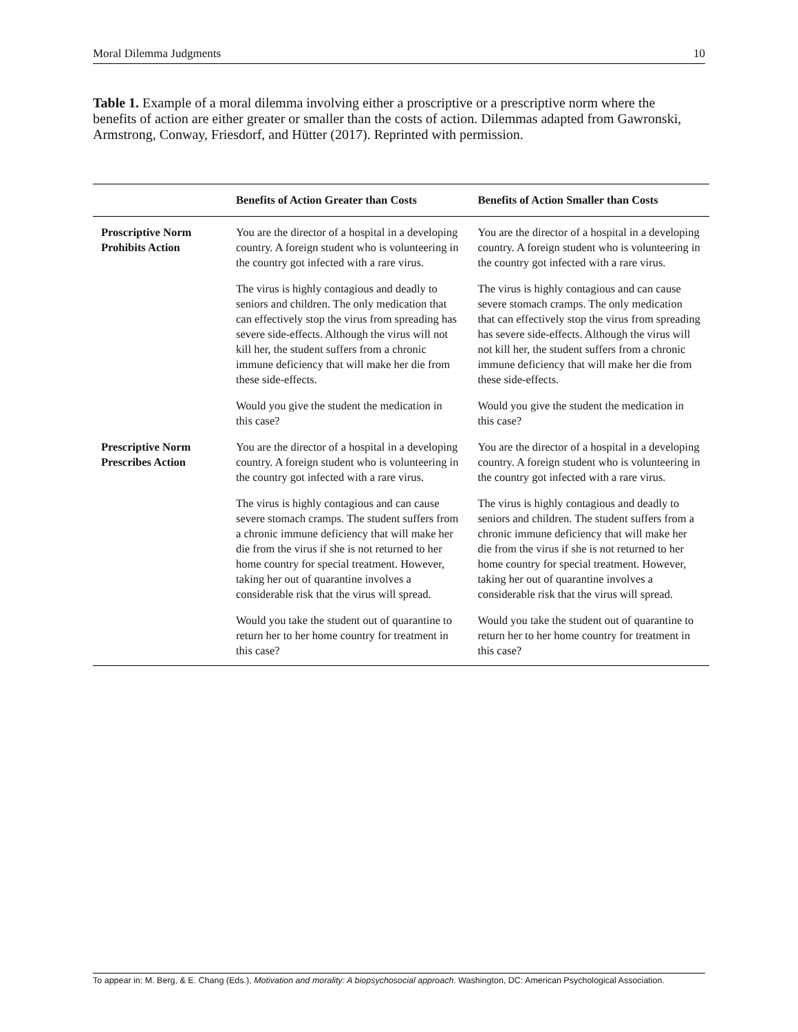Moral Dilemma Judgments 10
Table 1. Example of a moral dilemma involving either a proscriptive or a prescriptive norm where the benefits of action are either greater or smaller than the costs of action. Dilemmas adapted from Gawronski, Armstrong, Conway, Friesdorf, and Hütter (2017). Reprinted with permission.
| | Benefits of Action Greater than Costs | Benefits of Action Smaller than Costs |
| --- | --- | --- |
| Proscriptive Norm Prohibits Action | You are the director of a hospital in a developing country. A foreign student who is volunteering in the country got infected with a rare virus. | You are the director of a hospital in a developing country. A foreign student who is volunteering in the country got infected with a rare virus. |
| | The virus is highly contagious and deadly to seniors and children. The only medication that can effectively stop the virus from spreading has severe side-effects. Although the virus will not kill her, the student suffers from a chronic immune deficiency that will make her die from these side-effects. | The virus is highly contagious and can cause severe stomach cramps. The only medication that can effectively stop the virus from spreading has severe side-effects. Although the virus will not kill her, the student suffers from a chronic immune deficiency that will make her die from these side-effects. |
| | Would you give the student the medication in this case? | Would you give the student the medication in this case? |
| Prescriptive Norm Prescribes Action | You are the director of a hospital in a developing country. A foreign student who is volunteering in the country got infected with a rare virus. | You are the director of a hospital in a developing country. A foreign student who is volunteering in the country got infected with a rare virus. |
| | The virus is highly contagious and can cause severe stomach cramps. The student suffers from a chronic immune deficiency that will make her die from the virus if she is not returned to her home country for special treatment. However, taking her out of quarantine involves a considerable risk that the virus will spread. | The virus is highly contagious and deadly to seniors and children. The student suffers from a chronic immune deficiency that will make her die from the virus if she is not returned to her home country for special treatment. However, taking her out of quarantine involves a considerable risk that the virus will spread. |
| | Would you take the student out of quarantine to return her to her home country for treatment in this case? | Would you take the student out of quarantine to return her to her home country for treatment in this case? |
To appear in: M. Berg, & E. Chang (Eds.), Motivation and morality: A biopsychosocial approach. Washington, DC: American Psychological Association.